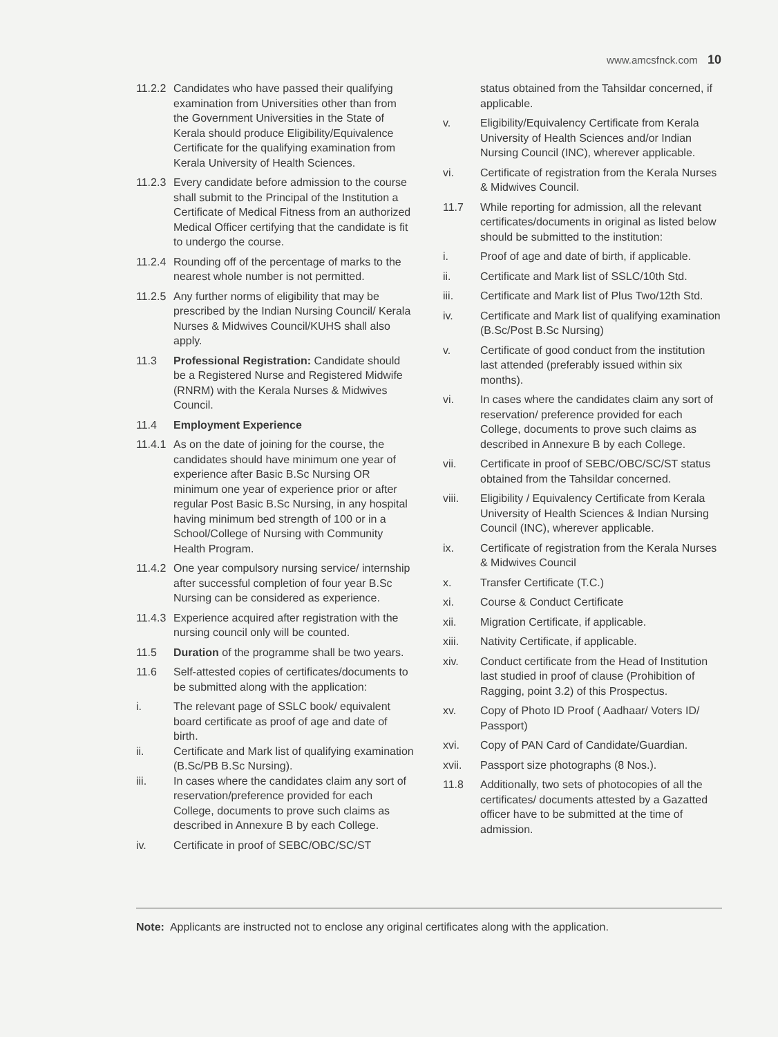www.amcsfnck.com 10
11.2.2 Candidates who have passed their qualifying examination from Universities other than from the Government Universities in the State of Kerala should produce Eligibility/Equivalence Certificate for the qualifying examination from Kerala University of Health Sciences.
11.2.3 Every candidate before admission to the course shall submit to the Principal of the Institution a Certificate of Medical Fitness from an authorized Medical Officer certifying that the candidate is fit to undergo the course.
11.2.4 Rounding off of the percentage of marks to the nearest whole number is not permitted.
11.2.5 Any further norms of eligibility that may be prescribed by the Indian Nursing Council/ Kerala Nurses & Midwives Council/KUHS shall also apply.
11.3 Professional Registration: Candidate should be a Registered Nurse and Registered Midwife (RNRM) with the Kerala Nurses & Midwives Council.
11.4 Employment Experience
11.4.1 As on the date of joining for the course, the candidates should have minimum one year of experience after Basic B.Sc Nursing OR minimum one year of experience prior or after regular Post Basic B.Sc Nursing, in any hospital having minimum bed strength of 100 or in a School/College of Nursing with Community Health Program.
11.4.2 One year compulsory nursing service/ internship after successful completion of four year B.Sc Nursing can be considered as experience.
11.4.3 Experience acquired after registration with the nursing council only will be counted.
11.5 Duration of the programme shall be two years.
11.6 Self-attested copies of certificates/documents to be submitted along with the application:
i. The relevant page of SSLC book/ equivalent board certificate as proof of age and date of birth.
ii. Certificate and Mark list of qualifying examination (B.Sc/PB B.Sc Nursing).
iii. In cases where the candidates claim any sort of reservation/preference provided for each College, documents to prove such claims as described in Annexure B by each College.
iv. Certificate in proof of SEBC/OBC/SC/ST
status obtained from the Tahsildar concerned, if applicable.
v. Eligibility/Equivalency Certificate from Kerala University of Health Sciences and/or Indian Nursing Council (INC), wherever applicable.
vi. Certificate of registration from the Kerala Nurses & Midwives Council.
11.7 While reporting for admission, all the relevant certificates/documents in original as listed below should be submitted to the institution:
i. Proof of age and date of birth, if applicable.
ii. Certificate and Mark list of SSLC/10th Std.
iii. Certificate and Mark list of Plus Two/12th Std.
iv. Certificate and Mark list of qualifying examination (B.Sc/Post B.Sc Nursing)
v. Certificate of good conduct from the institution last attended (preferably issued within six months).
vi. In cases where the candidates claim any sort of reservation/ preference provided for each College, documents to prove such claims as described in Annexure B by each College.
vii. Certificate in proof of SEBC/OBC/SC/ST status obtained from the Tahsildar concerned.
viii. Eligibility / Equivalency Certificate from Kerala University of Health Sciences & Indian Nursing Council (INC), wherever applicable.
ix. Certificate of registration from the Kerala Nurses & Midwives Council
x. Transfer Certificate (T.C.)
xi. Course & Conduct Certificate
xii. Migration Certificate, if applicable.
xiii. Nativity Certificate, if applicable.
xiv. Conduct certificate from the Head of Institution last studied in proof of clause (Prohibition of Ragging, point 3.2) of this Prospectus.
xv. Copy of Photo ID Proof ( Aadhaar/ Voters ID/ Passport)
xvi. Copy of PAN Card of Candidate/Guardian.
xvii. Passport size photographs (8 Nos.).
11.8 Additionally, two sets of photocopies of all the certificates/ documents attested by a Gazatted officer have to be submitted at the time of admission.
Note: Applicants are instructed not to enclose any original certificates along with the application.